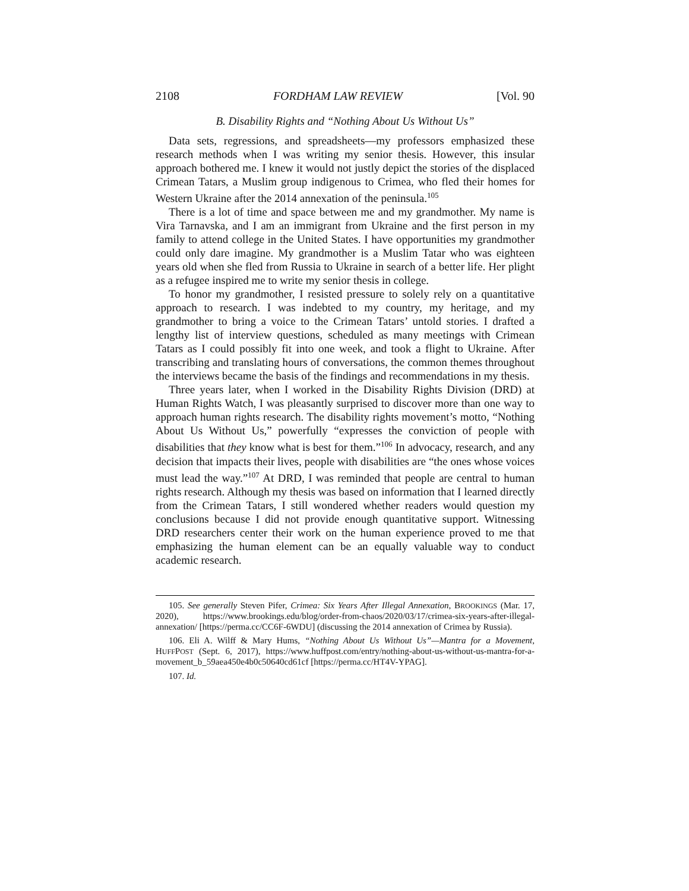2108 FORDHAM LAW REVIEW [Vol. 90
B. Disability Rights and “Nothing About Us Without Us”
Data sets, regressions, and spreadsheets—my professors emphasized these research methods when I was writing my senior thesis. However, this insular approach bothered me. I knew it would not justly depict the stories of the displaced Crimean Tatars, a Muslim group indigenous to Crimea, who fled their homes for Western Ukraine after the 2014 annexation of the peninsula.<sup>105</sup>
There is a lot of time and space between me and my grandmother. My name is Vira Tarnavska, and I am an immigrant from Ukraine and the first person in my family to attend college in the United States. I have opportunities my grandmother could only dare imagine. My grandmother is a Muslim Tatar who was eighteen years old when she fled from Russia to Ukraine in search of a better life. Her plight as a refugee inspired me to write my senior thesis in college.
To honor my grandmother, I resisted pressure to solely rely on a quantitative approach to research. I was indebted to my country, my heritage, and my grandmother to bring a voice to the Crimean Tatars’ untold stories. I drafted a lengthy list of interview questions, scheduled as many meetings with Crimean Tatars as I could possibly fit into one week, and took a flight to Ukraine. After transcribing and translating hours of conversations, the common themes throughout the interviews became the basis of the findings and recommendations in my thesis.
Three years later, when I worked in the Disability Rights Division (DRD) at Human Rights Watch, I was pleasantly surprised to discover more than one way to approach human rights research. The disability rights movement’s motto, “Nothing About Us Without Us,” powerfully “expresses the conviction of people with disabilities that they know what is best for them.”<sup>106</sup> In advocacy, research, and any decision that impacts their lives, people with disabilities are “the ones whose voices must lead the way.”<sup>107</sup> At DRD, I was reminded that people are central to human rights research. Although my thesis was based on information that I learned directly from the Crimean Tatars, I still wondered whether readers would question my conclusions because I did not provide enough quantitative support. Witnessing DRD researchers center their work on the human experience proved to me that emphasizing the human element can be an equally valuable way to conduct academic research.
105. See generally Steven Pifer, Crimea: Six Years After Illegal Annexation, BROOKINGS (Mar. 17, 2020), https://www.brookings.edu/blog/order-from-chaos/2020/03/17/crimea-six-years-after-illegal-annexation/ [https://perma.cc/CC6F-6WDU] (discussing the 2014 annexation of Crimea by Russia).
106. Eli A. Wilff & Mary Hums, “Nothing About Us Without Us”—Mantra for a Movement, HUFFPOST (Sept. 6, 2017), https://www.huffpost.com/entry/nothing-about-us-without-us-mantra-for-a-movement_b_59aea450e4b0c50640cd61cf [https://perma.cc/HT4V-YPAG].
107. Id.